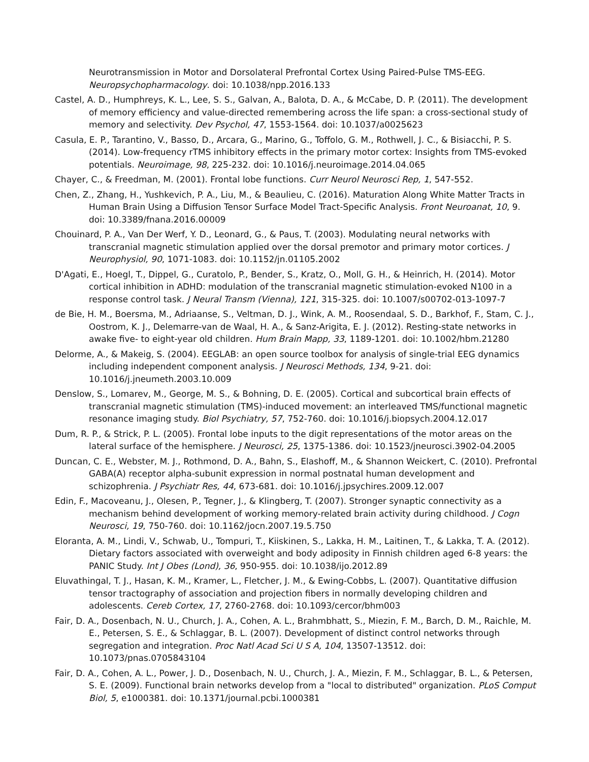Neurotransmission in Motor and Dorsolateral Prefrontal Cortex Using Paired-Pulse TMS-EEG. Neuropsychopharmacology. doi: 10.1038/npp.2016.133
Castel, A. D., Humphreys, K. L., Lee, S. S., Galvan, A., Balota, D. A., & McCabe, D. P. (2011). The development of memory efficiency and value-directed remembering across the life span: a cross-sectional study of memory and selectivity. Dev Psychol, 47, 1553-1564. doi: 10.1037/a0025623
Casula, E. P., Tarantino, V., Basso, D., Arcara, G., Marino, G., Toffolo, G. M., Rothwell, J. C., & Bisiacchi, P. S. (2014). Low-frequency rTMS inhibitory effects in the primary motor cortex: Insights from TMS-evoked potentials. Neuroimage, 98, 225-232. doi: 10.1016/j.neuroimage.2014.04.065
Chayer, C., & Freedman, M. (2001). Frontal lobe functions. Curr Neurol Neurosci Rep, 1, 547-552.
Chen, Z., Zhang, H., Yushkevich, P. A., Liu, M., & Beaulieu, C. (2016). Maturation Along White Matter Tracts in Human Brain Using a Diffusion Tensor Surface Model Tract-Specific Analysis. Front Neuroanat, 10, 9. doi: 10.3389/fnana.2016.00009
Chouinard, P. A., Van Der Werf, Y. D., Leonard, G., & Paus, T. (2003). Modulating neural networks with transcranial magnetic stimulation applied over the dorsal premotor and primary motor cortices. J Neurophysiol, 90, 1071-1083. doi: 10.1152/jn.01105.2002
D'Agati, E., Hoegl, T., Dippel, G., Curatolo, P., Bender, S., Kratz, O., Moll, G. H., & Heinrich, H. (2014). Motor cortical inhibition in ADHD: modulation of the transcranial magnetic stimulation-evoked N100 in a response control task. J Neural Transm (Vienna), 121, 315-325. doi: 10.1007/s00702-013-1097-7
de Bie, H. M., Boersma, M., Adriaanse, S., Veltman, D. J., Wink, A. M., Roosendaal, S. D., Barkhof, F., Stam, C. J., Oostrom, K. J., Delemarre-van de Waal, H. A., & Sanz-Arigita, E. J. (2012). Resting-state networks in awake five- to eight-year old children. Hum Brain Mapp, 33, 1189-1201. doi: 10.1002/hbm.21280
Delorme, A., & Makeig, S. (2004). EEGLAB: an open source toolbox for analysis of single-trial EEG dynamics including independent component analysis. J Neurosci Methods, 134, 9-21. doi: 10.1016/j.jneumeth.2003.10.009
Denslow, S., Lomarev, M., George, M. S., & Bohning, D. E. (2005). Cortical and subcortical brain effects of transcranial magnetic stimulation (TMS)-induced movement: an interleaved TMS/functional magnetic resonance imaging study. Biol Psychiatry, 57, 752-760. doi: 10.1016/j.biopsych.2004.12.017
Dum, R. P., & Strick, P. L. (2005). Frontal lobe inputs to the digit representations of the motor areas on the lateral surface of the hemisphere. J Neurosci, 25, 1375-1386. doi: 10.1523/jneurosci.3902-04.2005
Duncan, C. E., Webster, M. J., Rothmond, D. A., Bahn, S., Elashoff, M., & Shannon Weickert, C. (2010). Prefrontal GABA(A) receptor alpha-subunit expression in normal postnatal human development and schizophrenia. J Psychiatr Res, 44, 673-681. doi: 10.1016/j.jpsychires.2009.12.007
Edin, F., Macoveanu, J., Olesen, P., Tegner, J., & Klingberg, T. (2007). Stronger synaptic connectivity as a mechanism behind development of working memory-related brain activity during childhood. J Cogn Neurosci, 19, 750-760. doi: 10.1162/jocn.2007.19.5.750
Eloranta, A. M., Lindi, V., Schwab, U., Tompuri, T., Kiiskinen, S., Lakka, H. M., Laitinen, T., & Lakka, T. A. (2012). Dietary factors associated with overweight and body adiposity in Finnish children aged 6-8 years: the PANIC Study. Int J Obes (Lond), 36, 950-955. doi: 10.1038/ijo.2012.89
Eluvathingal, T. J., Hasan, K. M., Kramer, L., Fletcher, J. M., & Ewing-Cobbs, L. (2007). Quantitative diffusion tensor tractography of association and projection fibers in normally developing children and adolescents. Cereb Cortex, 17, 2760-2768. doi: 10.1093/cercor/bhm003
Fair, D. A., Dosenbach, N. U., Church, J. A., Cohen, A. L., Brahmbhatt, S., Miezin, F. M., Barch, D. M., Raichle, M. E., Petersen, S. E., & Schlaggar, B. L. (2007). Development of distinct control networks through segregation and integration. Proc Natl Acad Sci U S A, 104, 13507-13512. doi: 10.1073/pnas.0705843104
Fair, D. A., Cohen, A. L., Power, J. D., Dosenbach, N. U., Church, J. A., Miezin, F. M., Schlaggar, B. L., & Petersen, S. E. (2009). Functional brain networks develop from a "local to distributed" organization. PLoS Comput Biol, 5, e1000381. doi: 10.1371/journal.pcbi.1000381